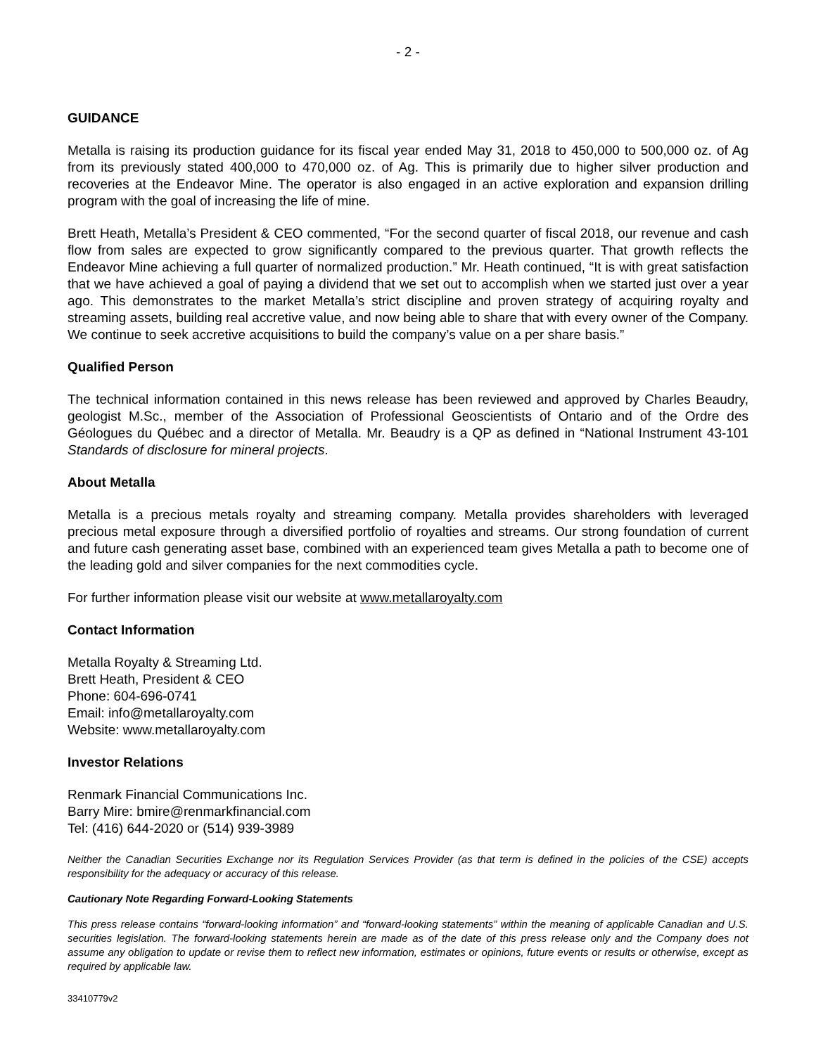- 2 -
GUIDANCE
Metalla is raising its production guidance for its fiscal year ended May 31, 2018 to 450,000 to 500,000 oz. of Ag from its previously stated 400,000 to 470,000 oz. of Ag. This is primarily due to higher silver production and recoveries at the Endeavor Mine. The operator is also engaged in an active exploration and expansion drilling program with the goal of increasing the life of mine.
Brett Heath, Metalla’s President & CEO commented, “For the second quarter of fiscal 2018, our revenue and cash flow from sales are expected to grow significantly compared to the previous quarter. That growth reflects the Endeavor Mine achieving a full quarter of normalized production.” Mr. Heath continued, “It is with great satisfaction that we have achieved a goal of paying a dividend that we set out to accomplish when we started just over a year ago. This demonstrates to the market Metalla’s strict discipline and proven strategy of acquiring royalty and streaming assets, building real accretive value, and now being able to share that with every owner of the Company. We continue to seek accretive acquisitions to build the company’s value on a per share basis.”
Qualified Person
The technical information contained in this news release has been reviewed and approved by Charles Beaudry, geologist M.Sc., member of the Association of Professional Geoscientists of Ontario and of the Ordre des Géologues du Québec and a director of Metalla. Mr. Beaudry is a QP as defined in “National Instrument 43-101 Standards of disclosure for mineral projects.
About Metalla
Metalla is a precious metals royalty and streaming company. Metalla provides shareholders with leveraged precious metal exposure through a diversified portfolio of royalties and streams. Our strong foundation of current and future cash generating asset base, combined with an experienced team gives Metalla a path to become one of the leading gold and silver companies for the next commodities cycle.
For further information please visit our website at www.metallaroyalty.com
Contact Information
Metalla Royalty & Streaming Ltd.
Brett Heath, President & CEO
Phone: 604-696-0741
Email: info@metallaroyalty.com
Website: www.metallaroyalty.com
Investor Relations
Renmark Financial Communications Inc.
Barry Mire: bmire@renmarkfinancial.com
Tel: (416) 644-2020 or (514) 939-3989
Neither the Canadian Securities Exchange nor its Regulation Services Provider (as that term is defined in the policies of the CSE) accepts responsibility for the adequacy or accuracy of this release.
Cautionary Note Regarding Forward-Looking Statements
This press release contains “forward-looking information” and “forward-looking statements” within the meaning of applicable Canadian and U.S. securities legislation. The forward-looking statements herein are made as of the date of this press release only and the Company does not assume any obligation to update or revise them to reflect new information, estimates or opinions, future events or results or otherwise, except as required by applicable law.
33410779v2